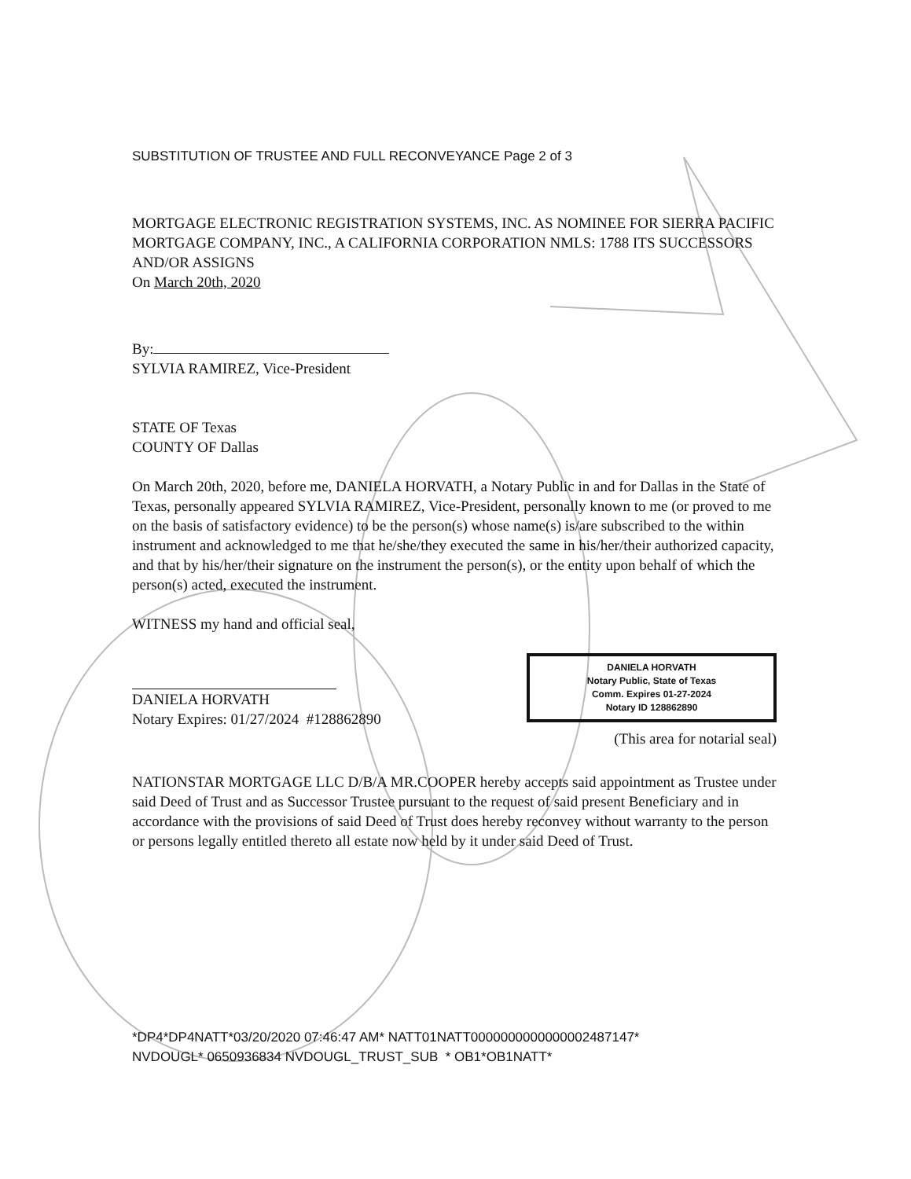SUBSTITUTION OF TRUSTEE AND FULL RECONVEYANCE Page 2 of 3
MORTGAGE ELECTRONIC REGISTRATION SYSTEMS, INC. AS NOMINEE FOR SIERRA PACIFIC MORTGAGE COMPANY, INC., A CALIFORNIA CORPORATION NMLS: 1788 ITS SUCCESSORS AND/OR ASSIGNS
On March 20th, 2020
By:
SYLVIA RAMIREZ, Vice-President
STATE OF Texas
COUNTY OF Dallas
On March 20th, 2020, before me, DANIELA HORVATH, a Notary Public in and for Dallas in the State of Texas, personally appeared SYLVIA RAMIREZ, Vice-President, personally known to me (or proved to me on the basis of satisfactory evidence) to be the person(s) whose name(s) is/are subscribed to the within instrument and acknowledged to me that he/she/they executed the same in his/her/their authorized capacity, and that by his/her/their signature on the instrument the person(s), or the entity upon behalf of which the person(s) acted, executed the instrument.
WITNESS my hand and official seal,
DANIELA HORVATH
Notary Expires: 01/27/2024 #128862890
DANIELA HORVATH
Notary Public, State of Texas
Comm. Expires 01-27-2024
Notary ID 128862890
(This area for notarial seal)
NATIONSTAR MORTGAGE LLC D/B/A MR.COOPER hereby accepts said appointment as Trustee under said Deed of Trust and as Successor Trustee pursuant to the request of said present Beneficiary and in accordance with the provisions of said Deed of Trust does hereby reconvey without warranty to the person or persons legally entitled thereto all estate now held by it under said Deed of Trust.
*DP4*DP4NATT*03/20/2020 07:46:47 AM* NATT01NATT0000000000000002487147*
NVDOUGL* 0650936834 NVDOUGL_TRUST_SUB * OB1*OB1NATT*